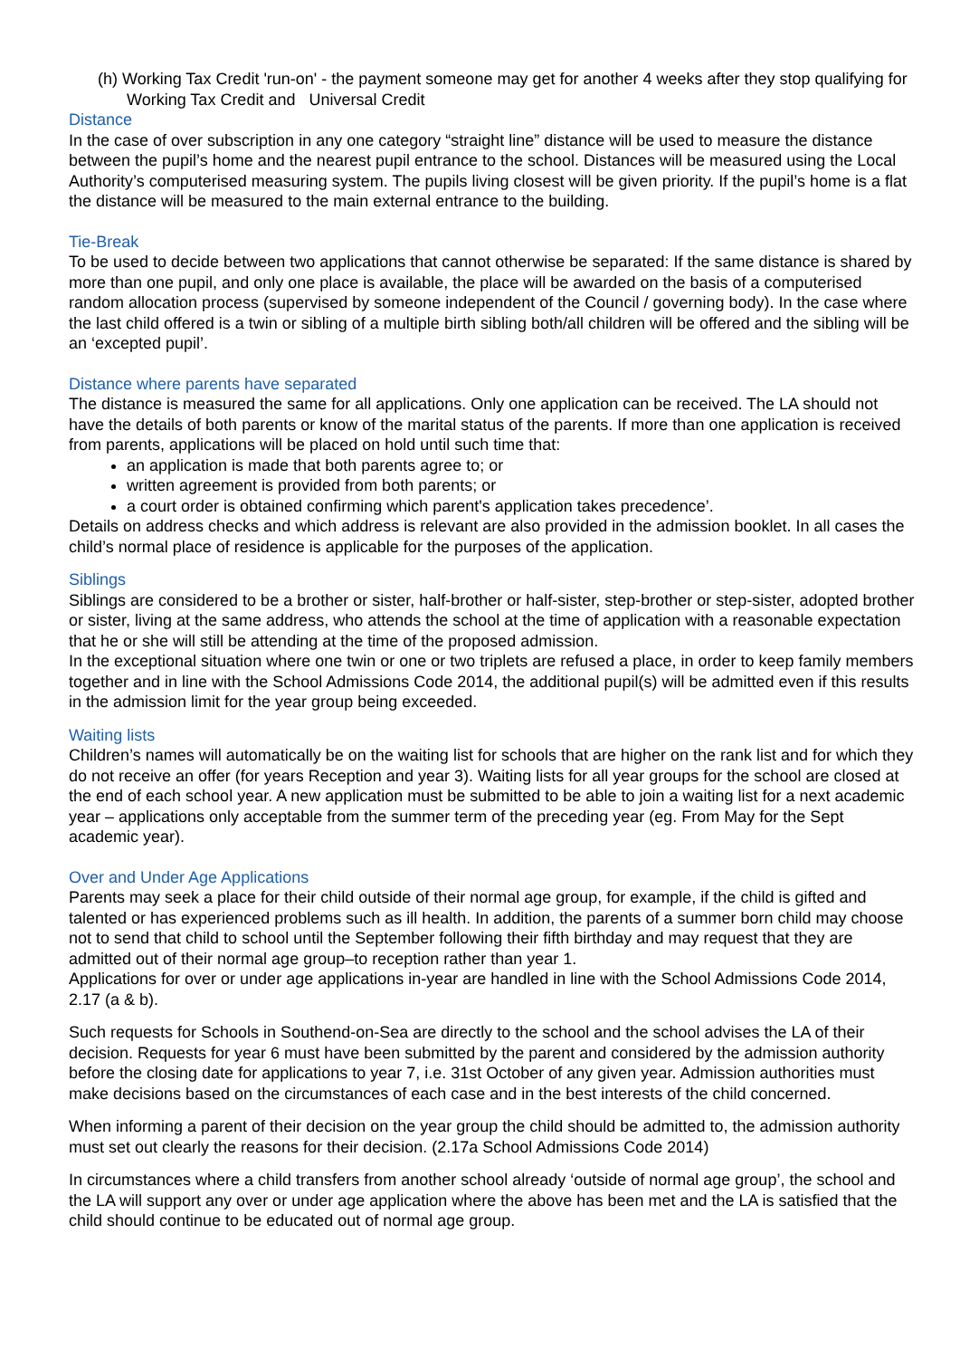(h) Working Tax Credit 'run-on' - the payment someone may get for another 4 weeks after they stop qualifying for Working Tax Credit and Universal Credit
Distance
In the case of over subscription in any one category “straight line” distance will be used to measure the distance between the pupil’s home and the nearest pupil entrance to the school. Distances will be measured using the Local Authority’s computerised measuring system. The pupils living closest will be given priority. If the pupil’s home is a flat the distance will be measured to the main external entrance to the building.
Tie-Break
To be used to decide between two applications that cannot otherwise be separated: If the same distance is shared by more than one pupil, and only one place is available, the place will be awarded on the basis of a computerised random allocation process (supervised by someone independent of the Council / governing body). In the case where the last child offered is a twin or sibling of a multiple birth sibling both/all children will be offered and the sibling will be an ‘excepted pupil’.
Distance where parents have separated
The distance is measured the same for all applications. Only one application can be received. The LA should not have the details of both parents or know of the marital status of the parents. If more than one application is received from parents, applications will be placed on hold until such time that:
an application is made that both parents agree to; or
written agreement is provided from both parents; or
a court order is obtained confirming which parent's application takes precedence’.
Details on address checks and which address is relevant are also provided in the admission booklet. In all cases the child’s normal place of residence is applicable for the purposes of the application.
Siblings
Siblings are considered to be a brother or sister, half-brother or half-sister, step-brother or step-sister, adopted brother or sister, living at the same address, who attends the school at the time of application with a reasonable expectation that he or she will still be attending at the time of the proposed admission.
In the exceptional situation where one twin or one or two triplets are refused a place, in order to keep family members together and in line with the School Admissions Code 2014, the additional pupil(s) will be admitted even if this results in the admission limit for the year group being exceeded.
Waiting lists
Children’s names will automatically be on the waiting list for schools that are higher on the rank list and for which they do not receive an offer (for years Reception and year 3). Waiting lists for all year groups for the school are closed at the end of each school year. A new application must be submitted to be able to join a waiting list for a next academic year – applications only acceptable from the summer term of the preceding year (eg. From May for the Sept academic year).
Over and Under Age Applications
Parents may seek a place for their child outside of their normal age group, for example, if the child is gifted and talented or has experienced problems such as ill health. In addition, the parents of a summer born child may choose not to send that child to school until the September following their fifth birthday and may request that they are admitted out of their normal age group–to reception rather than year 1.
Applications for over or under age applications in-year are handled in line with the School Admissions Code 2014, 2.17 (a & b).
Such requests for Schools in Southend-on-Sea are directly to the school and the school advises the LA of their decision. Requests for year 6 must have been submitted by the parent and considered by the admission authority before the closing date for applications to year 7, i.e. 31st October of any given year. Admission authorities must make decisions based on the circumstances of each case and in the best interests of the child concerned.
When informing a parent of their decision on the year group the child should be admitted to, the admission authority must set out clearly the reasons for their decision. (2.17a School Admissions Code 2014)
In circumstances where a child transfers from another school already ‘outside of normal age group’, the school and the LA will support any over or under age application where the above has been met and the LA is satisfied that the child should continue to be educated out of normal age group.